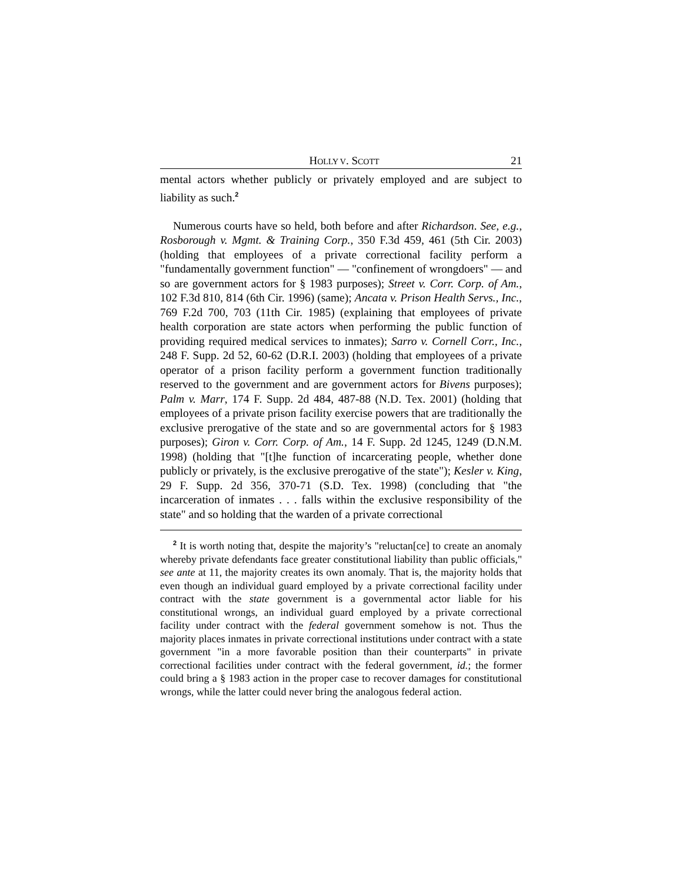HOLLY V. SCOTT 21
mental actors whether publicly or privately employed and are subject to liability as such.<sup>2</sup>
Numerous courts have so held, both before and after Richardson. See, e.g., Rosborough v. Mgmt. & Training Corp., 350 F.3d 459, 461 (5th Cir. 2003) (holding that employees of a private correctional facility perform a "fundamentally government function" — "confinement of wrongdoers" — and so are government actors for § 1983 purposes); Street v. Corr. Corp. of Am., 102 F.3d 810, 814 (6th Cir. 1996) (same); Ancata v. Prison Health Servs., Inc., 769 F.2d 700, 703 (11th Cir. 1985) (explaining that employees of private health corporation are state actors when performing the public function of providing required medical services to inmates); Sarro v. Cornell Corr., Inc., 248 F. Supp. 2d 52, 60-62 (D.R.I. 2003) (holding that employees of a private operator of a prison facility perform a government function traditionally reserved to the government and are government actors for Bivens purposes); Palm v. Marr, 174 F. Supp. 2d 484, 487-88 (N.D. Tex. 2001) (holding that employees of a private prison facility exercise powers that are traditionally the exclusive prerogative of the state and so are governmental actors for § 1983 purposes); Giron v. Corr. Corp. of Am., 14 F. Supp. 2d 1245, 1249 (D.N.M. 1998) (holding that "[t]he function of incarcerating people, whether done publicly or privately, is the exclusive prerogative of the state"); Kesler v. King, 29 F. Supp. 2d 356, 370-71 (S.D. Tex. 1998) (concluding that "the incarceration of inmates . . . falls within the exclusive responsibility of the state" and so holding that the warden of a private correctional
<sup>2</sup> It is worth noting that, despite the majority’s "reluctan[ce] to create an anomaly whereby private defendants face greater constitutional liability than public officials," see ante at 11, the majority creates its own anomaly. That is, the majority holds that even though an individual guard employed by a private correctional facility under contract with the state government is a governmental actor liable for his constitutional wrongs, an individual guard employed by a private correctional facility under contract with the federal government somehow is not. Thus the majority places inmates in private correctional institutions under contract with a state government "in a more favorable position than their counterparts" in private correctional facilities under contract with the federal government, id.; the former could bring a § 1983 action in the proper case to recover damages for constitutional wrongs, while the latter could never bring the analogous federal action.